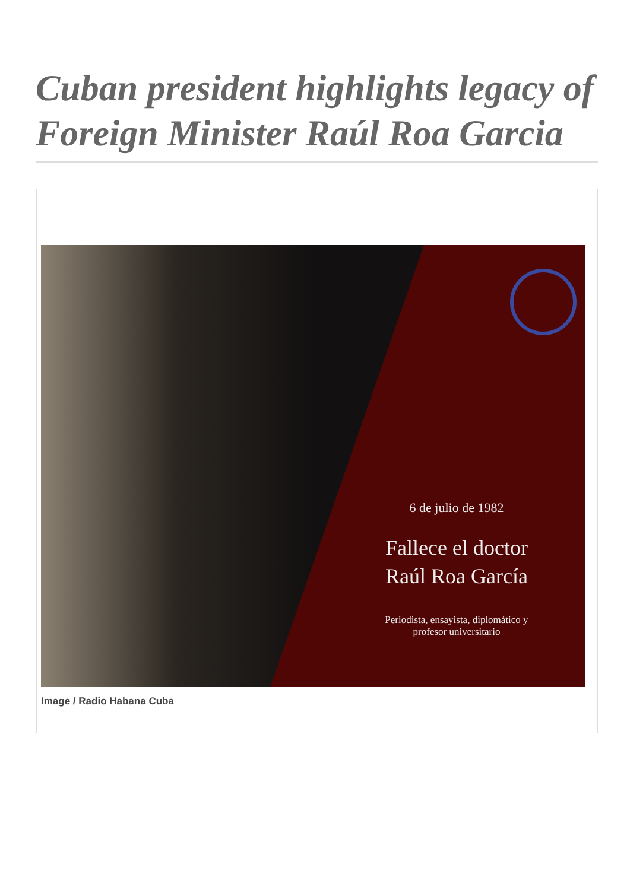Cuban president highlights legacy of Foreign Minister Raúl Roa Garcia
6 de julio de 1982
Fallece el doctor
Raúl Roa García
Periodista, ensayista, diplomático y
profesor universitario
Image / Radio Habana Cuba